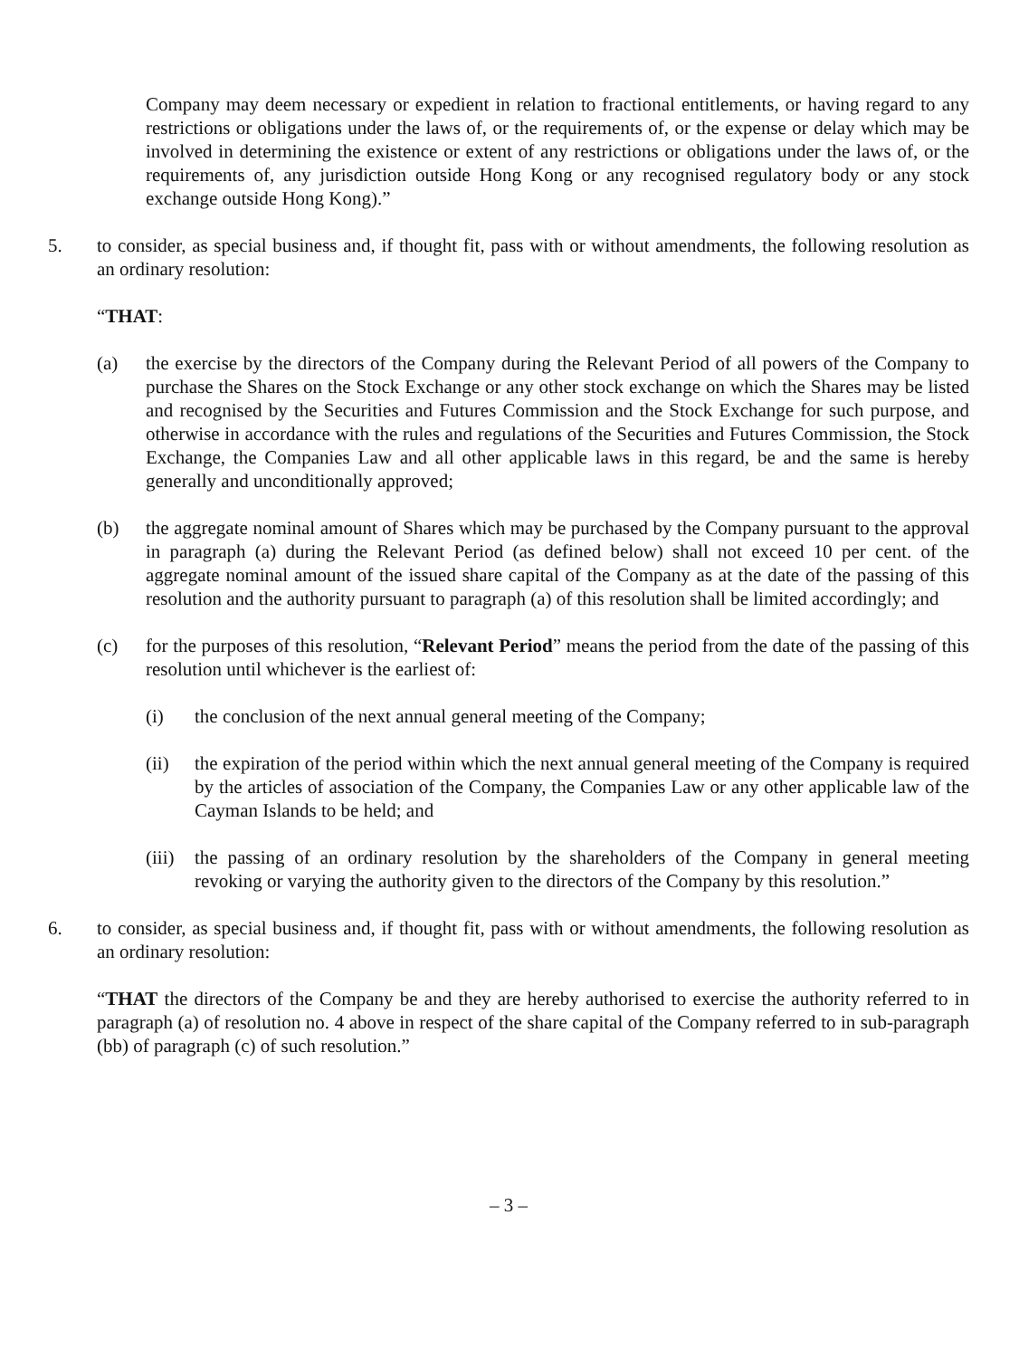Company may deem necessary or expedient in relation to fractional entitlements, or having regard to any restrictions or obligations under the laws of, or the requirements of, or the expense or delay which may be involved in determining the existence or extent of any restrictions or obligations under the laws of, or the requirements of, any jurisdiction outside Hong Kong or any recognised regulatory body or any stock exchange outside Hong Kong).”
5. to consider, as special business and, if thought fit, pass with or without amendments, the following resolution as an ordinary resolution:
“THAT:
(a) the exercise by the directors of the Company during the Relevant Period of all powers of the Company to purchase the Shares on the Stock Exchange or any other stock exchange on which the Shares may be listed and recognised by the Securities and Futures Commission and the Stock Exchange for such purpose, and otherwise in accordance with the rules and regulations of the Securities and Futures Commission, the Stock Exchange, the Companies Law and all other applicable laws in this regard, be and the same is hereby generally and unconditionally approved;
(b) the aggregate nominal amount of Shares which may be purchased by the Company pursuant to the approval in paragraph (a) during the Relevant Period (as defined below) shall not exceed 10 per cent. of the aggregate nominal amount of the issued share capital of the Company as at the date of the passing of this resolution and the authority pursuant to paragraph (a) of this resolution shall be limited accordingly; and
(c) for the purposes of this resolution, “Relevant Period” means the period from the date of the passing of this resolution until whichever is the earliest of:
(i) the conclusion of the next annual general meeting of the Company;
(ii) the expiration of the period within which the next annual general meeting of the Company is required by the articles of association of the Company, the Companies Law or any other applicable law of the Cayman Islands to be held; and
(iii)
the passing of an ordinary resolution by the shareholders of the Company in general meeting revoking or varying the authority given to the directors of the Company by this resolution.”
6. to consider, as special business and, if thought fit, pass with or without amendments, the following resolution as an ordinary resolution:
“THAT the directors of the Company be and they are hereby authorised to exercise the authority referred to in paragraph (a) of resolution no. 4 above in respect of the share capital of the Company referred to in sub-paragraph (bb) of paragraph (c) of such resolution.”
– 3 –